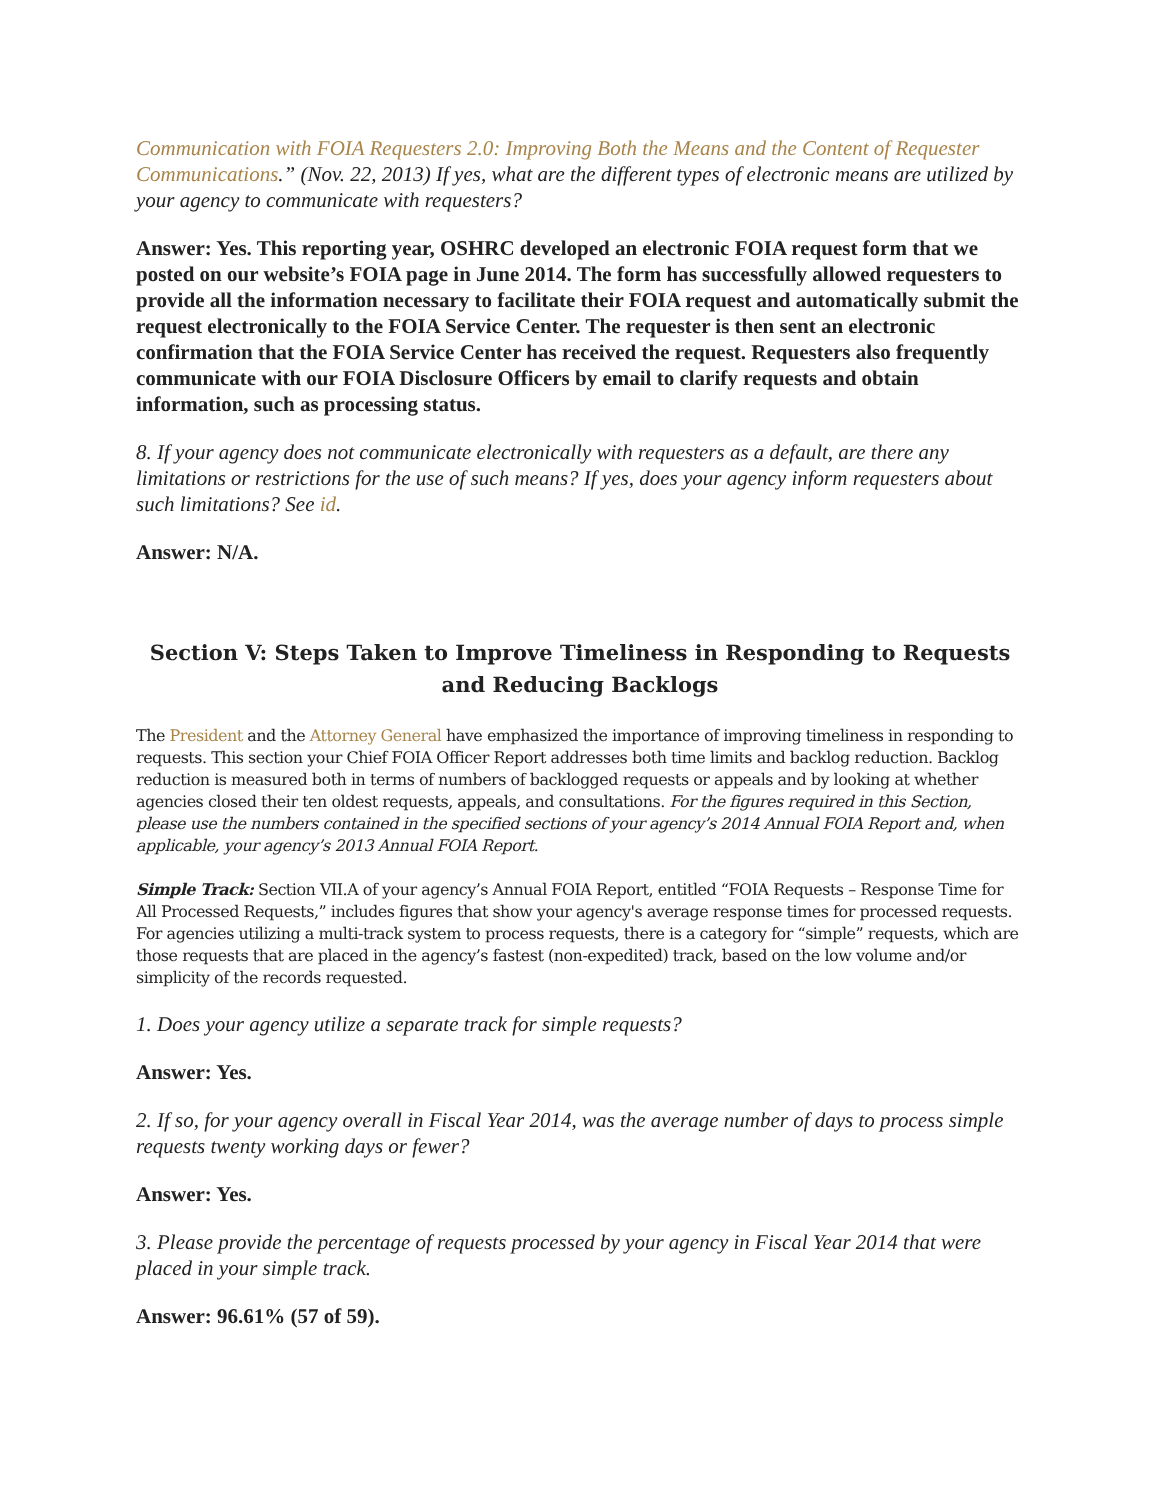Communication with FOIA Requesters 2.0: Improving Both the Means and the Content of Requester Communications.” (Nov. 22, 2013) If yes, what are the different types of electronic means are utilized by your agency to communicate with requesters?
Answer: Yes. This reporting year, OSHRC developed an electronic FOIA request form that we posted on our website’s FOIA page in June 2014. The form has successfully allowed requesters to provide all the information necessary to facilitate their FOIA request and automatically submit the request electronically to the FOIA Service Center. The requester is then sent an electronic confirmation that the FOIA Service Center has received the request. Requesters also frequently communicate with our FOIA Disclosure Officers by email to clarify requests and obtain information, such as processing status.
8. If your agency does not communicate electronically with requesters as a default, are there any limitations or restrictions for the use of such means? If yes, does your agency inform requesters about such limitations? See id.
Answer: N/A.
Section V: Steps Taken to Improve Timeliness in Responding to Requests and Reducing Backlogs
The President and the Attorney General have emphasized the importance of improving timeliness in responding to requests. This section your Chief FOIA Officer Report addresses both time limits and backlog reduction. Backlog reduction is measured both in terms of numbers of backlogged requests or appeals and by looking at whether agencies closed their ten oldest requests, appeals, and consultations. For the figures required in this Section, please use the numbers contained in the specified sections of your agency’s 2014 Annual FOIA Report and, when applicable, your agency’s 2013 Annual FOIA Report.
Simple Track: Section VII.A of your agency’s Annual FOIA Report, entitled “FOIA Requests – Response Time for All Processed Requests,” includes figures that show your agency's average response times for processed requests. For agencies utilizing a multi-track system to process requests, there is a category for “simple” requests, which are those requests that are placed in the agency’s fastest (non-expedited) track, based on the low volume and/or simplicity of the records requested.
1. Does your agency utilize a separate track for simple requests?
Answer: Yes.
2. If so, for your agency overall in Fiscal Year 2014, was the average number of days to process simple requests twenty working days or fewer?
Answer: Yes.
3. Please provide the percentage of requests processed by your agency in Fiscal Year 2014 that were placed in your simple track.
Answer: 96.61% (57 of 59).